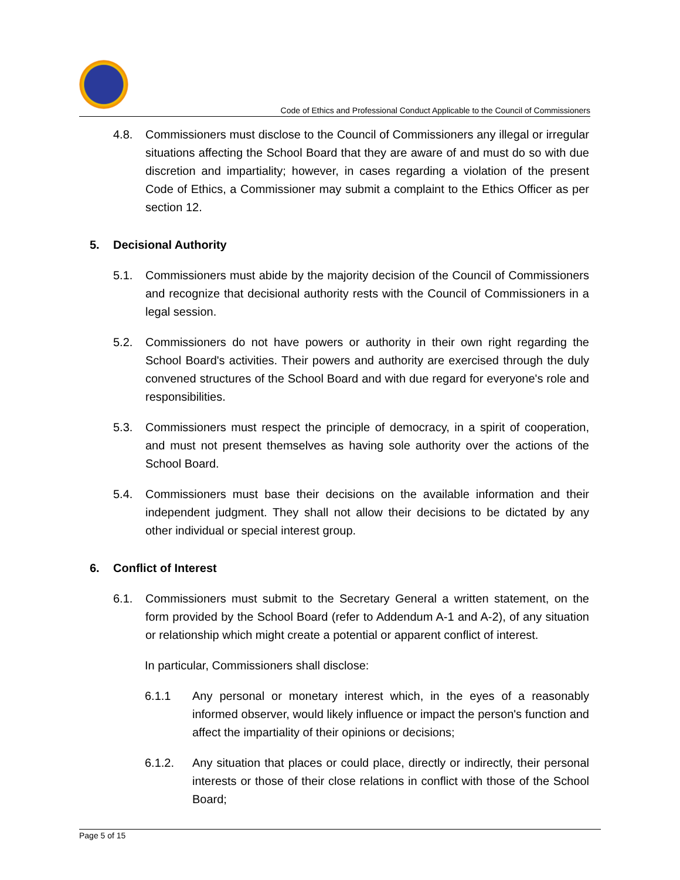Code of Ethics and Professional Conduct Applicable to the Council of Commissioners
4.8. Commissioners must disclose to the Council of Commissioners any illegal or irregular situations affecting the School Board that they are aware of and must do so with due discretion and impartiality; however, in cases regarding a violation of the present Code of Ethics, a Commissioner may submit a complaint to the Ethics Officer as per section 12.
5. Decisional Authority
5.1. Commissioners must abide by the majority decision of the Council of Commissioners and recognize that decisional authority rests with the Council of Commissioners in a legal session.
5.2. Commissioners do not have powers or authority in their own right regarding the School Board's activities. Their powers and authority are exercised through the duly convened structures of the School Board and with due regard for everyone's role and responsibilities.
5.3. Commissioners must respect the principle of democracy, in a spirit of cooperation, and must not present themselves as having sole authority over the actions of the School Board.
5.4. Commissioners must base their decisions on the available information and their independent judgment. They shall not allow their decisions to be dictated by any other individual or special interest group.
6. Conflict of Interest
6.1. Commissioners must submit to the Secretary General a written statement, on the form provided by the School Board (refer to Addendum A-1 and A-2), of any situation or relationship which might create a potential or apparent conflict of interest.
In particular, Commissioners shall disclose:
6.1.1 Any personal or monetary interest which, in the eyes of a reasonably informed observer, would likely influence or impact the person's function and affect the impartiality of their opinions or decisions;
6.1.2. Any situation that places or could place, directly or indirectly, their personal interests or those of their close relations in conflict with those of the School Board;
Page 5 of 15